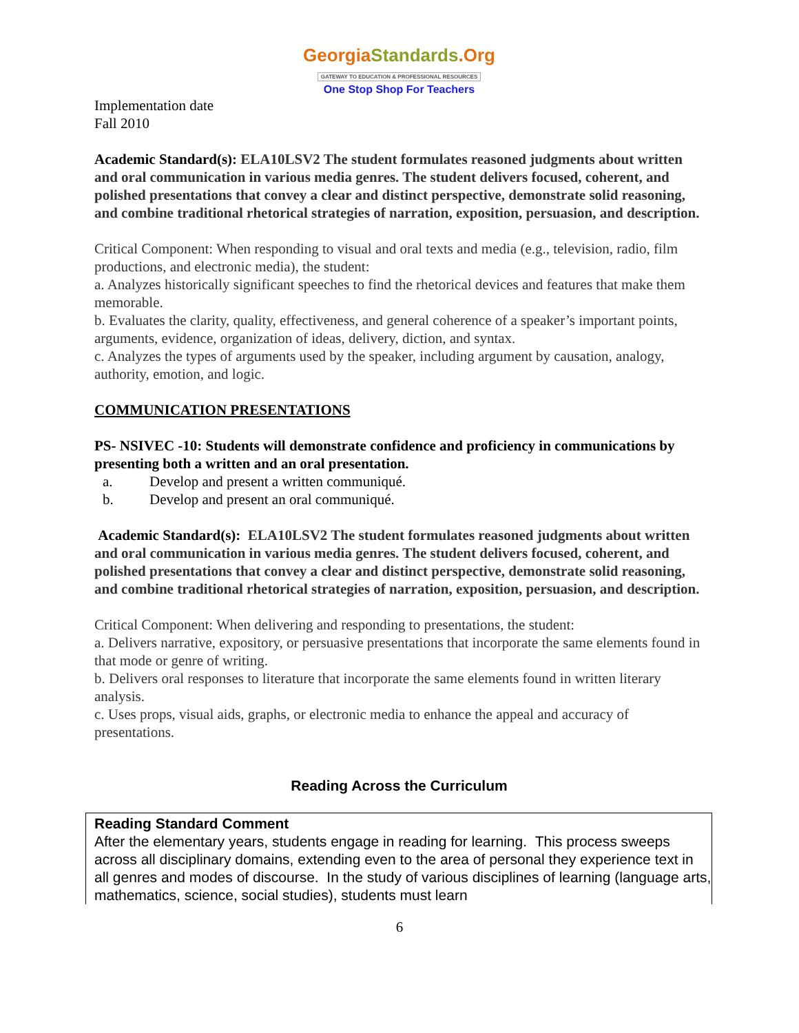GeorgiaStandards.Org
GATEWAY TO EDUCATION & PROFESSIONAL RESOURCES
One Stop Shop For Teachers
Implementation date
Fall 2010
Academic Standard(s): ELA10LSV2 The student formulates reasoned judgments about written and oral communication in various media genres. The student delivers focused, coherent, and polished presentations that convey a clear and distinct perspective, demonstrate solid reasoning, and combine traditional rhetorical strategies of narration, exposition, persuasion, and description.
Critical Component: When responding to visual and oral texts and media (e.g., television, radio, film productions, and electronic media), the student:
a. Analyzes historically significant speeches to find the rhetorical devices and features that make them memorable.
b. Evaluates the clarity, quality, effectiveness, and general coherence of a speaker’s important points, arguments, evidence, organization of ideas, delivery, diction, and syntax.
c. Analyzes the types of arguments used by the speaker, including argument by causation, analogy, authority, emotion, and logic.
COMMUNICATION PRESENTATIONS
PS- NSIVEC -10: Students will demonstrate confidence and proficiency in communications by presenting both a written and an oral presentation.
a. Develop and present a written communiqué.
b. Develop and present an oral communiqué.
Academic Standard(s): ELA10LSV2 The student formulates reasoned judgments about written and oral communication in various media genres. The student delivers focused, coherent, and polished presentations that convey a clear and distinct perspective, demonstrate solid reasoning, and combine traditional rhetorical strategies of narration, exposition, persuasion, and description.
Critical Component: When delivering and responding to presentations, the student:
a. Delivers narrative, expository, or persuasive presentations that incorporate the same elements found in that mode or genre of writing.
b. Delivers oral responses to literature that incorporate the same elements found in written literary analysis.
c. Uses props, visual aids, graphs, or electronic media to enhance the appeal and accuracy of presentations.
Reading Across the Curriculum
Reading Standard Comment
After the elementary years, students engage in reading for learning. This process sweeps across all disciplinary domains, extending even to the area of personal they experience text in all genres and modes of discourse. In the study of various disciplines of learning (language arts, mathematics, science, social studies), students must learn
6